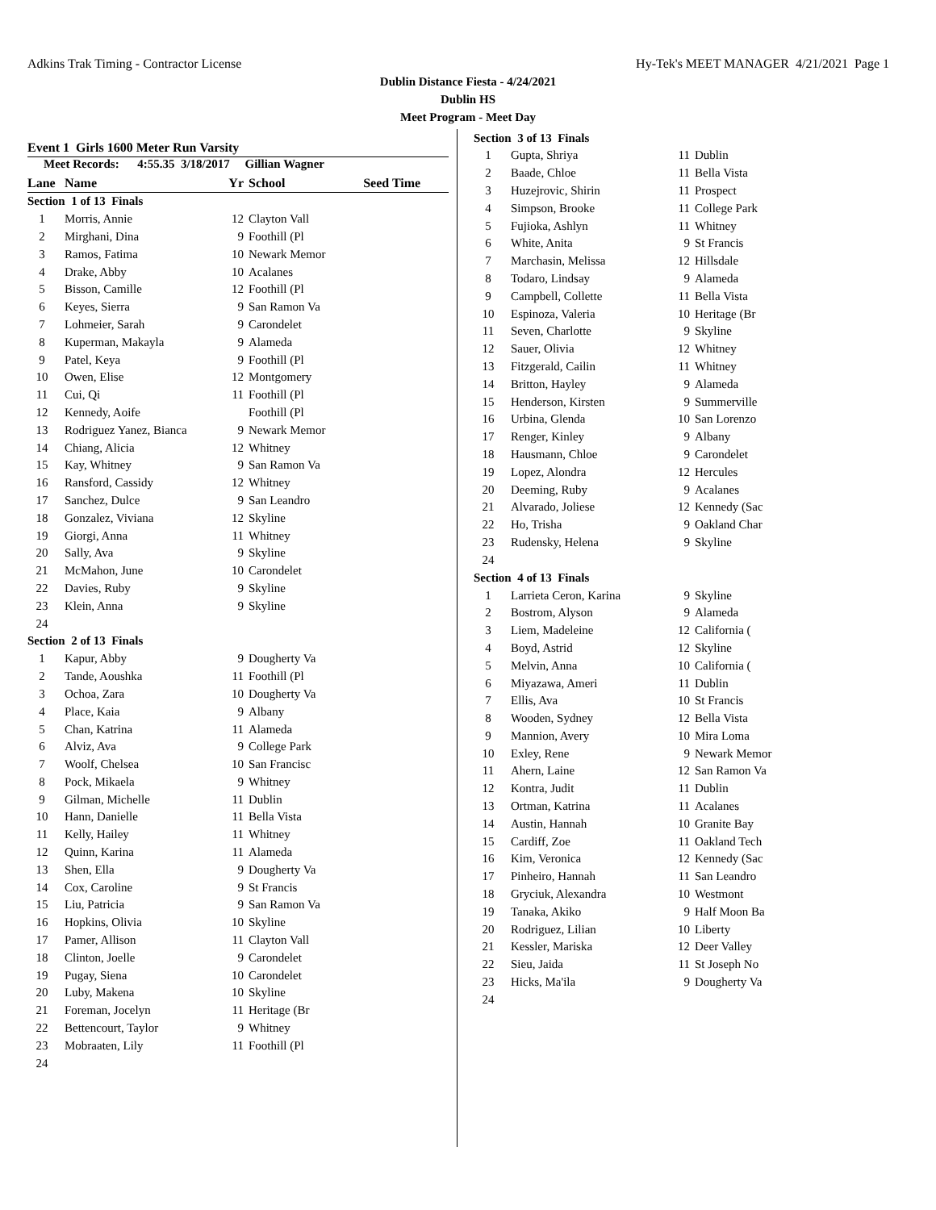Adkins Trak Timing - Contractor License Hy-Tek's MEET MANAGER 4/21/2021 Page 1
Dublin Distance Fiesta - 4/24/2021
Dublin HS
Meet Program - Meet Day
Event 1 Girls 1600 Meter Run Varsity
Meet Records: 4:55.35 3/18/2017 Gillian Wagner
| Lane | Name | Yr | School | Seed Time |
| --- | --- | --- | --- | --- |
| Section 1 of 13 Finals | | | | |
| 1 | Morris, Annie | 12 | Clayton Vall | |
| 2 | Mirghani, Dina | 9 | Foothill (Pl | |
| 3 | Ramos, Fatima | 10 | Newark Memor | |
| 4 | Drake, Abby | 10 | Acalanes | |
| 5 | Bisson, Camille | 12 | Foothill (Pl | |
| 6 | Keyes, Sierra | 9 | San Ramon Va | |
| 7 | Lohmeier, Sarah | 9 | Carondelet | |
| 8 | Kuperman, Makayla | 9 | Alameda | |
| 9 | Patel, Keya | 9 | Foothill (Pl | |
| 10 | Owen, Elise | 12 | Montgomery | |
| 11 | Cui, Qi | 11 | Foothill (Pl | |
| 12 | Kennedy, Aoife | | Foothill (Pl | |
| 13 | Rodriguez Yanez, Bianca | 9 | Newark Memor | |
| 14 | Chiang, Alicia | 12 | Whitney | |
| 15 | Kay, Whitney | 9 | San Ramon Va | |
| 16 | Ransford, Cassidy | 12 | Whitney | |
| 17 | Sanchez, Dulce | 9 | San Leandro | |
| 18 | Gonzalez, Viviana | 12 | Skyline | |
| 19 | Giorgi, Anna | 11 | Whitney | |
| 20 | Sally, Ava | 9 | Skyline | |
| 21 | McMahon, June | 10 | Carondelet | |
| 22 | Davies, Ruby | 9 | Skyline | |
| 23 | Klein, Anna | 9 | Skyline | |
| 24 | | | | |
| Section 2 of 13 Finals | | | | |
| 1 | Kapur, Abby | 9 | Dougherty Va | |
| 2 | Tande, Aoushka | 11 | Foothill (Pl | |
| 3 | Ochoa, Zara | 10 | Dougherty Va | |
| 4 | Place, Kaia | 9 | Albany | |
| 5 | Chan, Katrina | 11 | Alameda | |
| 6 | Alviz, Ava | 9 | College Park | |
| 7 | Woolf, Chelsea | 10 | San Francisc | |
| 8 | Pock, Mikaela | 9 | Whitney | |
| 9 | Gilman, Michelle | 11 | Dublin | |
| 10 | Hann, Danielle | 11 | Bella Vista | |
| 11 | Kelly, Hailey | 11 | Whitney | |
| 12 | Quinn, Karina | 11 | Alameda | |
| 13 | Shen, Ella | 9 | Dougherty Va | |
| 14 | Cox, Caroline | 9 | St Francis | |
| 15 | Liu, Patricia | 9 | San Ramon Va | |
| 16 | Hopkins, Olivia | 10 | Skyline | |
| 17 | Pamer, Allison | 11 | Clayton Vall | |
| 18 | Clinton, Joelle | 9 | Carondelet | |
| 19 | Pugay, Siena | 10 | Carondelet | |
| 20 | Luby, Makena | 10 | Skyline | |
| 21 | Foreman, Jocelyn | 11 | Heritage (Br | |
| 22 | Bettencourt, Taylor | 9 | Whitney | |
| 23 | Mobraaten, Lily | 11 | Foothill (Pl | |
| 24 | | | | |
| Section 3 of 13 Finals | | | |
| 1 | Gupta, Shriya | 11 | Dublin |
| 2 | Baade, Chloe | 11 | Bella Vista |
| 3 | Huzejrovic, Shirin | 11 | Prospect |
| 4 | Simpson, Brooke | 11 | College Park |
| 5 | Fujioka, Ashlyn | 11 | Whitney |
| 6 | White, Anita | 9 | St Francis |
| 7 | Marchasin, Melissa | 12 | Hillsdale |
| 8 | Todaro, Lindsay | 9 | Alameda |
| 9 | Campbell, Collette | 11 | Bella Vista |
| 10 | Espinoza, Valeria | 10 | Heritage (Br |
| 11 | Seven, Charlotte | 9 | Skyline |
| 12 | Sauer, Olivia | 12 | Whitney |
| 13 | Fitzgerald, Cailin | 11 | Whitney |
| 14 | Britton, Hayley | 9 | Alameda |
| 15 | Henderson, Kirsten | 9 | Summerville |
| 16 | Urbina, Glenda | 10 | San Lorenzo |
| 17 | Renger, Kinley | 9 | Albany |
| 18 | Hausmann, Chloe | 9 | Carondelet |
| 19 | Lopez, Alondra | 12 | Hercules |
| 20 | Deeming, Ruby | 9 | Acalanes |
| 21 | Alvarado, Joliese | 12 | Kennedy (Sac |
| 22 | Ho, Trisha | 9 | Oakland Char |
| 23 | Rudensky, Helena | 9 | Skyline |
| 24 | | | |
| Section 4 of 13 Finals | | | |
| 1 | Larrieta Ceron, Karina | 9 | Skyline |
| 2 | Bostrom, Alyson | 9 | Alameda |
| 3 | Liem, Madeleine | 12 | California ( |
| 4 | Boyd, Astrid | 12 | Skyline |
| 5 | Melvin, Anna | 10 | California ( |
| 6 | Miyazawa, Ameri | 11 | Dublin |
| 7 | Ellis, Ava | 10 | St Francis |
| 8 | Wooden, Sydney | 12 | Bella Vista |
| 9 | Mannion, Avery | 10 | Mira Loma |
| 10 | Exley, Rene | 9 | Newark Memor |
| 11 | Ahern, Laine | 12 | San Ramon Va |
| 12 | Kontra, Judit | 11 | Dublin |
| 13 | Ortman, Katrina | 11 | Acalanes |
| 14 | Austin, Hannah | 10 | Granite Bay |
| 15 | Cardiff, Zoe | 11 | Oakland Tech |
| 16 | Kim, Veronica | 12 | Kennedy (Sac |
| 17 | Pinheiro, Hannah | 11 | San Leandro |
| 18 | Gryciuk, Alexandra | 10 | Westmont |
| 19 | Tanaka, Akiko | 9 | Half Moon Ba |
| 20 | Rodriguez, Lilian | 10 | Liberty |
| 21 | Kessler, Mariska | 12 | Deer Valley |
| 22 | Sieu, Jaida | 11 | St Joseph No |
| 23 | Hicks, Ma'ila | 9 | Dougherty Va |
| 24 | | | |